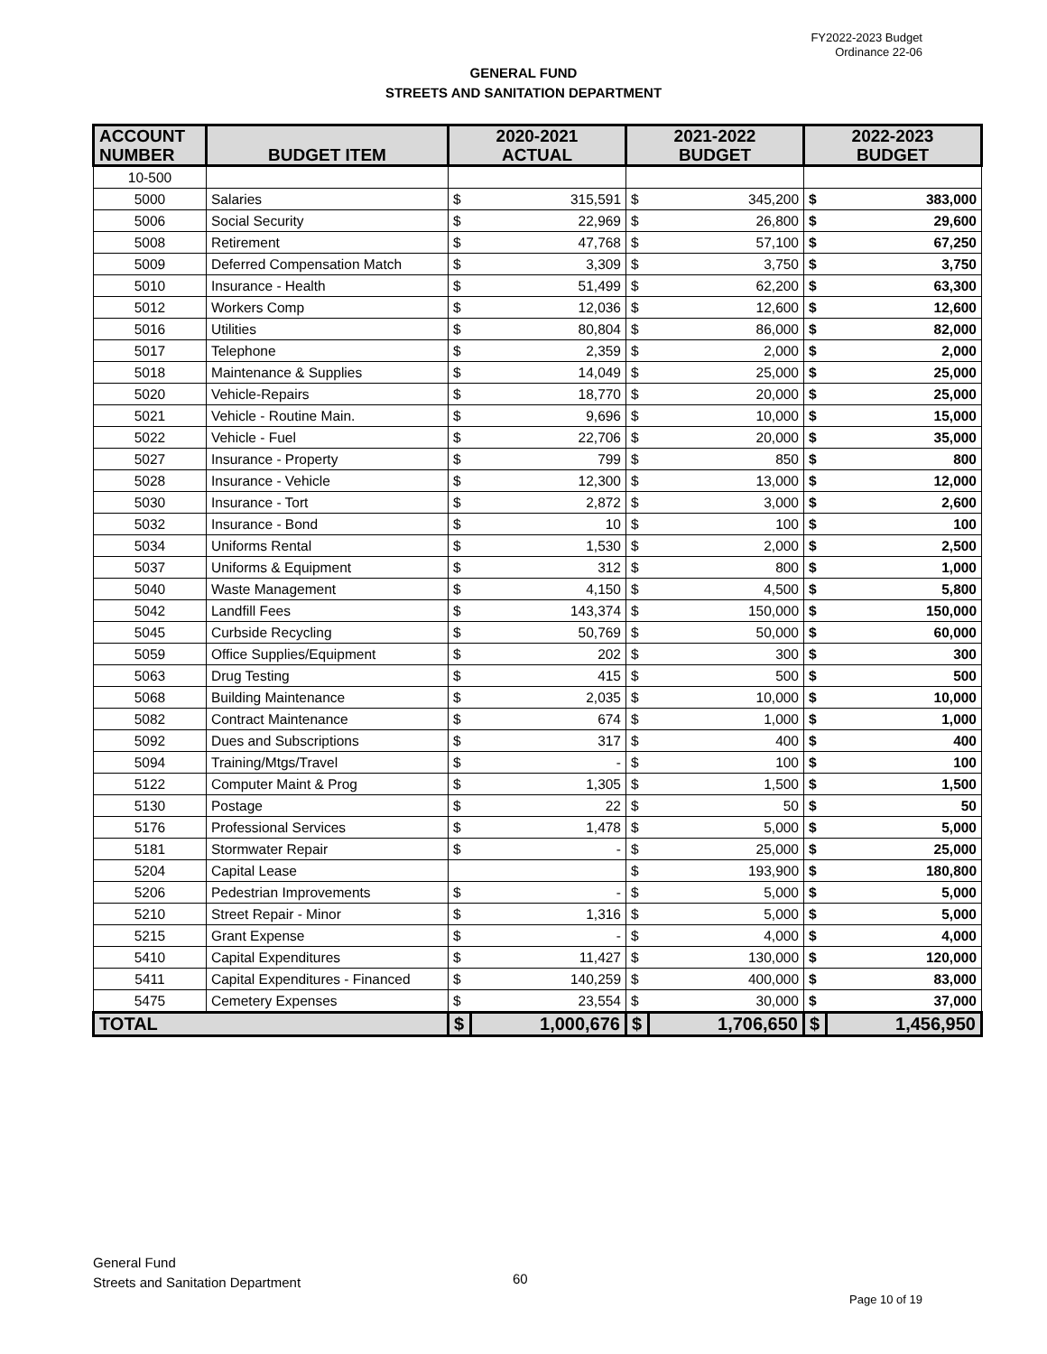FY2022-2023 Budget
Ordinance 22-06
GENERAL FUND
STREETS AND SANITATION DEPARTMENT
| ACCOUNT NUMBER | BUDGET ITEM | 2020-2021 ACTUAL | | 2021-2022 BUDGET | | 2022-2023 BUDGET | |
| --- | --- | --- | --- | --- | --- | --- | --- |
| 10-500 | | | | | | | |
| 5000 | Salaries | $ | 315,591 | $ | 345,200 | $ | 383,000 |
| 5006 | Social Security | $ | 22,969 | $ | 26,800 | $ | 29,600 |
| 5008 | Retirement | $ | 47,768 | $ | 57,100 | $ | 67,250 |
| 5009 | Deferred Compensation Match | $ | 3,309 | $ | 3,750 | $ | 3,750 |
| 5010 | Insurance - Health | $ | 51,499 | $ | 62,200 | $ | 63,300 |
| 5012 | Workers Comp | $ | 12,036 | $ | 12,600 | $ | 12,600 |
| 5016 | Utilities | $ | 80,804 | $ | 86,000 | $ | 82,000 |
| 5017 | Telephone | $ | 2,359 | $ | 2,000 | $ | 2,000 |
| 5018 | Maintenance & Supplies | $ | 14,049 | $ | 25,000 | $ | 25,000 |
| 5020 | Vehicle-Repairs | $ | 18,770 | $ | 20,000 | $ | 25,000 |
| 5021 | Vehicle - Routine Main. | $ | 9,696 | $ | 10,000 | $ | 15,000 |
| 5022 | Vehicle - Fuel | $ | 22,706 | $ | 20,000 | $ | 35,000 |
| 5027 | Insurance - Property | $ | 799 | $ | 850 | $ | 800 |
| 5028 | Insurance - Vehicle | $ | 12,300 | $ | 13,000 | $ | 12,000 |
| 5030 | Insurance - Tort | $ | 2,872 | $ | 3,000 | $ | 2,600 |
| 5032 | Insurance - Bond | $ | 10 | $ | 100 | $ | 100 |
| 5034 | Uniforms Rental | $ | 1,530 | $ | 2,000 | $ | 2,500 |
| 5037 | Uniforms & Equipment | $ | 312 | $ | 800 | $ | 1,000 |
| 5040 | Waste Management | $ | 4,150 | $ | 4,500 | $ | 5,800 |
| 5042 | Landfill Fees | $ | 143,374 | $ | 150,000 | $ | 150,000 |
| 5045 | Curbside Recycling | $ | 50,769 | $ | 50,000 | $ | 60,000 |
| 5059 | Office Supplies/Equipment | $ | 202 | $ | 300 | $ | 300 |
| 5063 | Drug Testing | $ | 415 | $ | 500 | $ | 500 |
| 5068 | Building Maintenance | $ | 2,035 | $ | 10,000 | $ | 10,000 |
| 5082 | Contract Maintenance | $ | 674 | $ | 1,000 | $ | 1,000 |
| 5092 | Dues and Subscriptions | $ | 317 | $ | 400 | $ | 400 |
| 5094 | Training/Mtgs/Travel | $ | - | $ | 100 | $ | 100 |
| 5122 | Computer Maint & Prog | $ | 1,305 | $ | 1,500 | $ | 1,500 |
| 5130 | Postage | $ | 22 | $ | 50 | $ | 50 |
| 5176 | Professional Services | $ | 1,478 | $ | 5,000 | $ | 5,000 |
| 5181 | Stormwater Repair | $ | - | $ | 25,000 | $ | 25,000 |
| 5204 | Capital Lease | | | $ | 193,900 | $ | 180,800 |
| 5206 | Pedestrian Improvements | $ | - | $ | 5,000 | $ | 5,000 |
| 5210 | Street Repair - Minor | $ | 1,316 | $ | 5,000 | $ | 5,000 |
| 5215 | Grant Expense | $ | - | $ | 4,000 | $ | 4,000 |
| 5410 | Capital Expenditures | $ | 11,427 | $ | 130,000 | $ | 120,000 |
| 5411 | Capital Expenditures - Financed | $ | 140,259 | $ | 400,000 | $ | 83,000 |
| 5475 | Cemetery Expenses | $ | 23,554 | $ | 30,000 | $ | 37,000 |
| TOTAL | | $ | 1,000,676 | $ | 1,706,650 | $ | 1,456,950 |
General Fund
Streets and Sanitation Department
60
Page 10 of 19